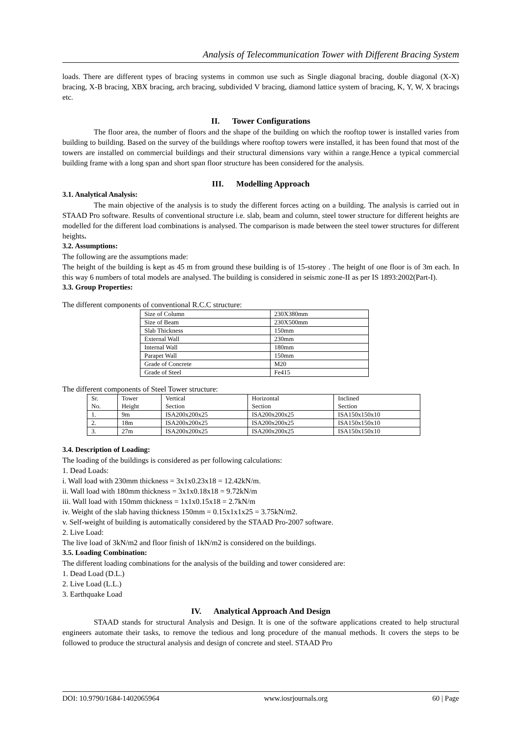Analysis of Telecommunication Tower with Different Bracing System
loads. There are different types of bracing systems in common use such as Single diagonal bracing, double diagonal (X-X) bracing, X-B bracing, XBX bracing, arch bracing, subdivided V bracing, diamond lattice system of bracing, K, Y, W, X bracings etc.
II. Tower Configurations
The floor area, the number of floors and the shape of the building on which the rooftop tower is installed varies from building to building. Based on the survey of the buildings where rooftop towers were installed, it has been found that most of the towers are installed on commercial buildings and their structural dimensions vary within a range.Hence a typical commercial building frame with a long span and short span floor structure has been considered for the analysis.
III. Modelling Approach
3.1. Analytical Analysis:
The main objective of the analysis is to study the different forces acting on a building. The analysis is carried out in STAAD Pro software. Results of conventional structure i.e. slab, beam and column, steel tower structure for different heights are modelled for the different load combinations is analysed. The comparison is made between the steel tower structures for different heights.
3.2. Assumptions:
The following are the assumptions made:
The height of the building is kept as 45 m from ground these building is of 15-storey . The height of one floor is of 3m each. In this way 6 numbers of total models are analysed. The building is considered in seismic zone-II as per IS 1893:2002(Part-I).
3.3. Group Properties:
The different components of conventional R.C.C structure:
| Size of Column | 230X380mm |
| Size of Beam | 230X500mm |
| Slab Thickness | 150mm |
| External Wall | 230mm |
| Internal Wall | 180mm |
| Parapet Wall | 150mm |
| Grade of Concrete | M20 |
| Grade of Steel | Fe415 |
The different components of Steel Tower structure:
| Sr. No. | Tower Height | Vertical Section | Horizontal Section | Inclined Section |
| 1. | 9m | ISA200x200x25 | ISA200x200x25 | ISA150x150x10 |
| 2. | 18m | ISA200x200x25 | ISA200x200x25 | ISA150x150x10 |
| 3. | 27m | ISA200x200x25 | ISA200x200x25 | ISA150x150x10 |
3.4. Description of Loading:
The loading of the buildings is considered as per following calculations:
1. Dead Loads:
i. Wall load with 230mm thickness = 3x1x0.23x18 = 12.42kN/m.
ii. Wall load with 180mm thickness = 3x1x0.18x18 = 9.72kN/m
iii. Wall load with 150mm thickness = 1x1x0.15x18 = 2.7kN/m
iv. Weight of the slab having thickness 150mm = 0.15x1x1x25 = 3.75kN/m2.
v. Self-weight of building is automatically considered by the STAAD Pro-2007 software.
2. Live Load:
The live load of 3kN/m2 and floor finish of 1kN/m2 is considered on the buildings.
3.5. Loading Combination:
The different loading combinations for the analysis of the building and tower considered are:
1. Dead Load (D.L.)
2. Live Load (L.L.)
3. Earthquake Load
IV. Analytical Approach And Design
STAAD stands for structural Analysis and Design. It is one of the software applications created to help structural engineers automate their tasks, to remove the tedious and long procedure of the manual methods. It covers the steps to be followed to produce the structural analysis and design of concrete and steel. STAAD Pro
DOI: 10.9790/1684-1402065964 www.iosrjournals.org 60 | Page